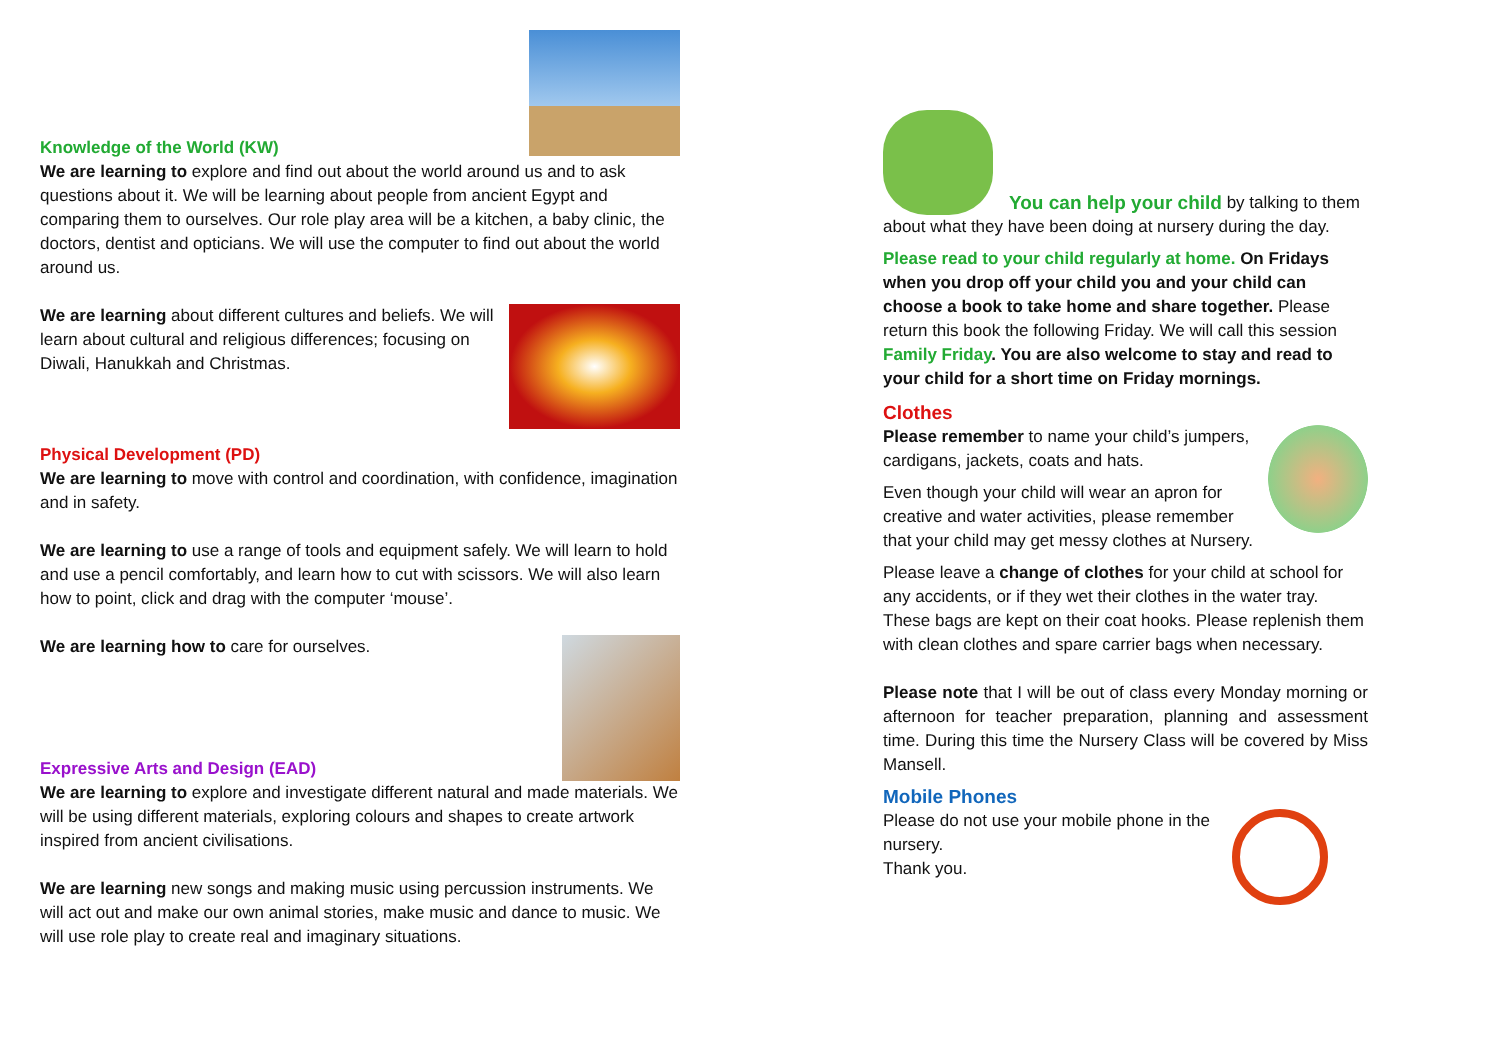Knowledge of the World (KW)
We are learning to explore and find out about the world around us and to ask questions about it. We will be learning about people from ancient Egypt and comparing them to ourselves. Our role play area will be a kitchen, a baby clinic, the doctors, dentist and opticians. We will use the computer to find out about the world around us.
We are learning about different cultures and beliefs. We will learn about cultural and religious differences; focusing on Diwali, Hanukkah and Christmas.
Physical Development (PD)
We are learning to move with control and coordination, with confidence, imagination and in safety.
We are learning to use a range of tools and equipment safely. We will learn to hold and use a pencil comfortably, and learn how to cut with scissors. We will also learn how to point, click and drag with the computer ‘mouse’.
We are learning how to care for ourselves.
Expressive Arts and Design (EAD)
We are learning to explore and investigate different natural and made materials. We will be using different materials, exploring colours and shapes to create artwork inspired from ancient civilisations.
We are learning new songs and making music using percussion instruments. We will act out and make our own animal stories, make music and dance to music. We will use role play to create real and imaginary situations.
You can help your child by talking to them
about what they have been doing at nursery during the day.
Please read to your child regularly at home. On Fridays when you drop off your child you and your child can choose a book to take home and share together. Please return this book the following Friday. We will call this session Family Friday. You are also welcome to stay and read to your child for a short time on Friday mornings.
Clothes
Please remember to name your child’s jumpers, cardigans, jackets, coats and hats.
Even though your child will wear an apron for creative and water activities, please remember that your child may get messy clothes at Nursery.
Please leave a change of clothes for your child at school for any accidents, or if they wet their clothes in the water tray. These bags are kept on their coat hooks. Please replenish them with clean clothes and spare carrier bags when necessary.
Please note that I will be out of class every Monday morning or afternoon for teacher preparation, planning and assessment time. During this time the Nursery Class will be covered by Miss Mansell.
Mobile Phones
Please do not use your mobile phone in the nursery.
Thank you.